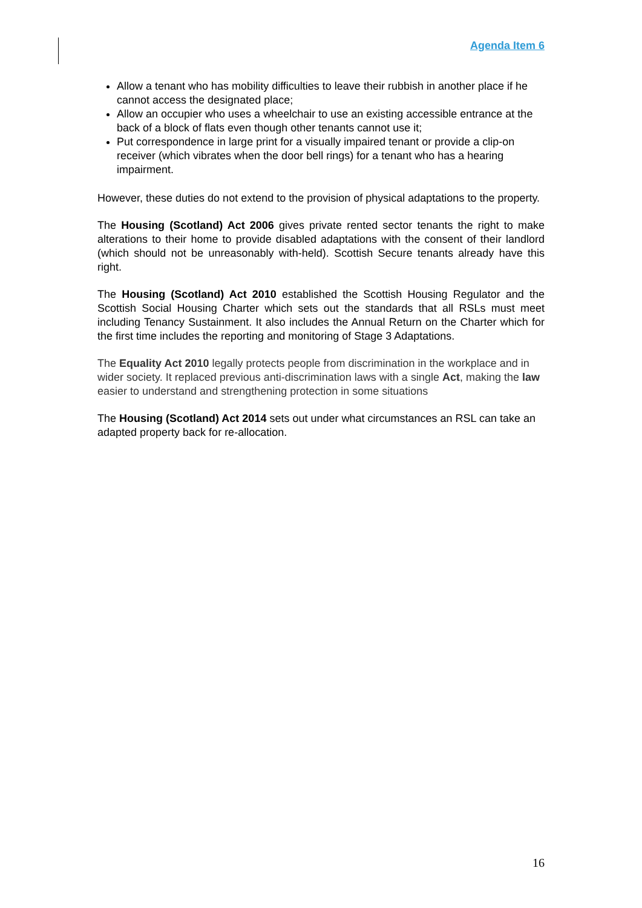Agenda Item 6
Allow a tenant who has mobility difficulties to leave their rubbish in another place if he cannot access the designated place;
Allow an occupier who uses a wheelchair to use an existing accessible entrance at the back of a block of flats even though other tenants cannot use it;
Put correspondence in large print for a visually impaired tenant or provide a clip-on receiver (which vibrates when the door bell rings) for a tenant who has a hearing impairment.
However, these duties do not extend to the provision of physical adaptations to the property.
The Housing (Scotland) Act 2006 gives private rented sector tenants the right to make alterations to their home to provide disabled adaptations with the consent of their landlord (which should not be unreasonably with-held). Scottish Secure tenants already have this right.
The Housing (Scotland) Act 2010 established the Scottish Housing Regulator and the Scottish Social Housing Charter which sets out the standards that all RSLs must meet including Tenancy Sustainment. It also includes the Annual Return on the Charter which for the first time includes the reporting and monitoring of Stage 3 Adaptations.
The Equality Act 2010 legally protects people from discrimination in the workplace and in wider society. It replaced previous anti-discrimination laws with a single Act, making the law easier to understand and strengthening protection in some situations
The Housing (Scotland) Act 2014 sets out under what circumstances an RSL can take an adapted property back for re-allocation.
16